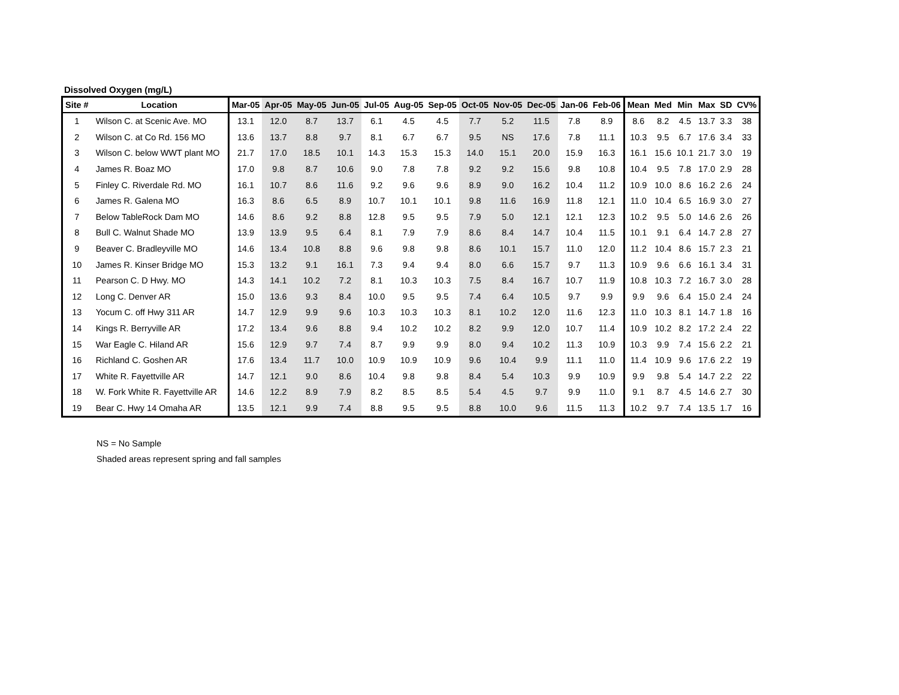Dissolved Oxygen (mg/L)
| Site # | Location | Mar-05 | Apr-05 | May-05 | Jun-05 | Jul-05 | Aug-05 | Sep-05 | Oct-05 | Nov-05 | Dec-05 | Jan-06 | Feb-06 | Mean | Med | Min | Max | SD | CV% |
| --- | --- | --- | --- | --- | --- | --- | --- | --- | --- | --- | --- | --- | --- | --- | --- | --- | --- | --- | --- |
| 1 | Wilson C. at Scenic Ave. MO | 13.1 | 12.0 | 8.7 | 13.7 | 6.1 | 4.5 | 4.5 | 7.7 | 5.2 | 11.5 | 7.8 | 8.9 | 8.6 | 8.2 | 4.5 | 13.7 | 3.3 | 38 |
| 2 | Wilson C. at Co Rd. 156 MO | 13.6 | 13.7 | 8.8 | 9.7 | 8.1 | 6.7 | 6.7 | 9.5 | NS | 17.6 | 7.8 | 11.1 | 10.3 | 9.5 | 6.7 | 17.6 | 3.4 | 33 |
| 3 | Wilson C. below WWT plant MO | 21.7 | 17.0 | 18.5 | 10.1 | 14.3 | 15.3 | 15.3 | 14.0 | 15.1 | 20.0 | 15.9 | 16.3 | 16.1 | 15.6 | 10.1 | 21.7 | 3.0 | 19 |
| 4 | James R. Boaz MO | 17.0 | 9.8 | 8.7 | 10.6 | 9.0 | 7.8 | 7.8 | 9.2 | 9.2 | 15.6 | 9.8 | 10.8 | 10.4 | 9.5 | 7.8 | 17.0 | 2.9 | 28 |
| 5 | Finley C. Riverdale Rd. MO | 16.1 | 10.7 | 8.6 | 11.6 | 9.2 | 9.6 | 9.6 | 8.9 | 9.0 | 16.2 | 10.4 | 11.2 | 10.9 | 10.0 | 8.6 | 16.2 | 2.6 | 24 |
| 6 | James R. Galena MO | 16.3 | 8.6 | 6.5 | 8.9 | 10.7 | 10.1 | 10.1 | 9.8 | 11.6 | 16.9 | 11.8 | 12.1 | 11.0 | 10.4 | 6.5 | 16.9 | 3.0 | 27 |
| 7 | Below TableRock Dam MO | 14.6 | 8.6 | 9.2 | 8.8 | 12.8 | 9.5 | 9.5 | 7.9 | 5.0 | 12.1 | 12.1 | 12.3 | 10.2 | 9.5 | 5.0 | 14.6 | 2.6 | 26 |
| 8 | Bull C. Walnut Shade MO | 13.9 | 13.9 | 9.5 | 6.4 | 8.1 | 7.9 | 7.9 | 8.6 | 8.4 | 14.7 | 10.4 | 11.5 | 10.1 | 9.1 | 6.4 | 14.7 | 2.8 | 27 |
| 9 | Beaver C. Bradleyville MO | 14.6 | 13.4 | 10.8 | 8.8 | 9.6 | 9.8 | 9.8 | 8.6 | 10.1 | 15.7 | 11.0 | 12.0 | 11.2 | 10.4 | 8.6 | 15.7 | 2.3 | 21 |
| 10 | James R. Kinser Bridge MO | 15.3 | 13.2 | 9.1 | 16.1 | 7.3 | 9.4 | 9.4 | 8.0 | 6.6 | 15.7 | 9.7 | 11.3 | 10.9 | 9.6 | 6.6 | 16.1 | 3.4 | 31 |
| 11 | Pearson C. D Hwy. MO | 14.3 | 14.1 | 10.2 | 7.2 | 8.1 | 10.3 | 10.3 | 7.5 | 8.4 | 16.7 | 10.7 | 11.9 | 10.8 | 10.3 | 7.2 | 16.7 | 3.0 | 28 |
| 12 | Long C. Denver AR | 15.0 | 13.6 | 9.3 | 8.4 | 10.0 | 9.5 | 9.5 | 7.4 | 6.4 | 10.5 | 9.7 | 9.9 | 9.9 | 9.6 | 6.4 | 15.0 | 2.4 | 24 |
| 13 | Yocum C. off Hwy 311 AR | 14.7 | 12.9 | 9.9 | 9.6 | 10.3 | 10.3 | 10.3 | 8.1 | 10.2 | 12.0 | 11.6 | 12.3 | 11.0 | 10.3 | 8.1 | 14.7 | 1.8 | 16 |
| 14 | Kings R. Berryville AR | 17.2 | 13.4 | 9.6 | 8.8 | 9.4 | 10.2 | 10.2 | 8.2 | 9.9 | 12.0 | 10.7 | 11.4 | 10.9 | 10.2 | 8.2 | 17.2 | 2.4 | 22 |
| 15 | War Eagle C. Hiland AR | 15.6 | 12.9 | 9.7 | 7.4 | 8.7 | 9.9 | 9.9 | 8.0 | 9.4 | 10.2 | 11.3 | 10.9 | 10.3 | 9.9 | 7.4 | 15.6 | 2.2 | 21 |
| 16 | Richland C. Goshen AR | 17.6 | 13.4 | 11.7 | 10.0 | 10.9 | 10.9 | 10.9 | 9.6 | 10.4 | 9.9 | 11.1 | 11.0 | 11.4 | 10.9 | 9.6 | 17.6 | 2.2 | 19 |
| 17 | White R. Fayettville AR | 14.7 | 12.1 | 9.0 | 8.6 | 10.4 | 9.8 | 9.8 | 8.4 | 5.4 | 10.3 | 9.9 | 10.9 | 9.9 | 9.8 | 5.4 | 14.7 | 2.2 | 22 |
| 18 | W. Fork White R. Fayettville AR | 14.6 | 12.2 | 8.9 | 7.9 | 8.2 | 8.5 | 8.5 | 5.4 | 4.5 | 9.7 | 9.9 | 11.0 | 9.1 | 8.7 | 4.5 | 14.6 | 2.7 | 30 |
| 19 | Bear C. Hwy 14 Omaha AR | 13.5 | 12.1 | 9.9 | 7.4 | 8.8 | 9.5 | 9.5 | 8.8 | 10.0 | 9.6 | 11.5 | 11.3 | 10.2 | 9.7 | 7.4 | 13.5 | 1.7 | 16 |
NS = No Sample
Shaded areas represent spring and fall samples